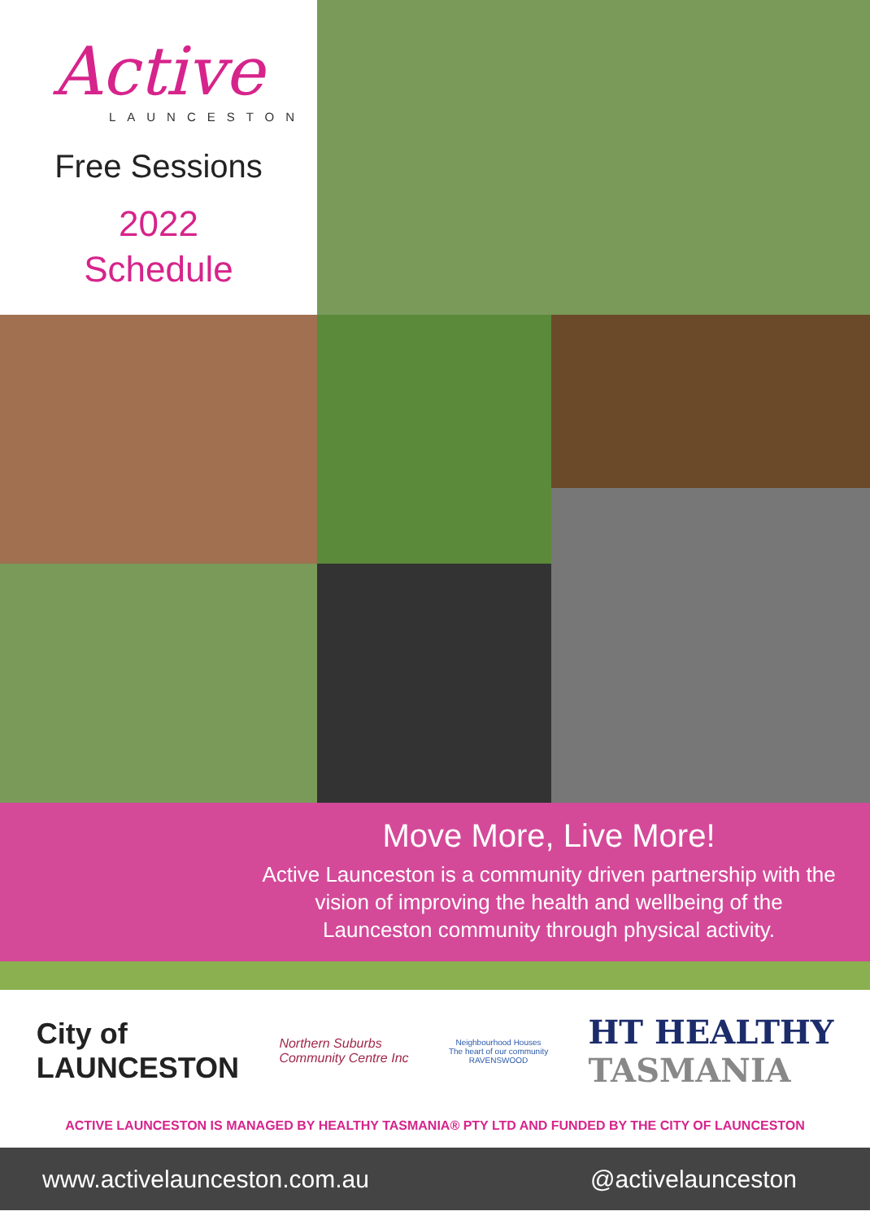Active
LAUNCESTON
Free Sessions
2022
Schedule
Move More, Live More!
Active Launceston is a community driven partnership with the vision of improving the health and wellbeing of the Launceston community through physical activity.
City of
LAUNCESTON
Northern Suburbs
Community Centre Inc
Neighbourhood Houses
The heart of our community
RAVENSWOOD
HT HEALTHY
TASMANIA
ACTIVE LAUNCESTON IS MANAGED BY HEALTHY TASMANIA® PTY LTD AND FUNDED BY THE CITY OF LAUNCESTON
www.activelaunceston.com.au @activelaunceston